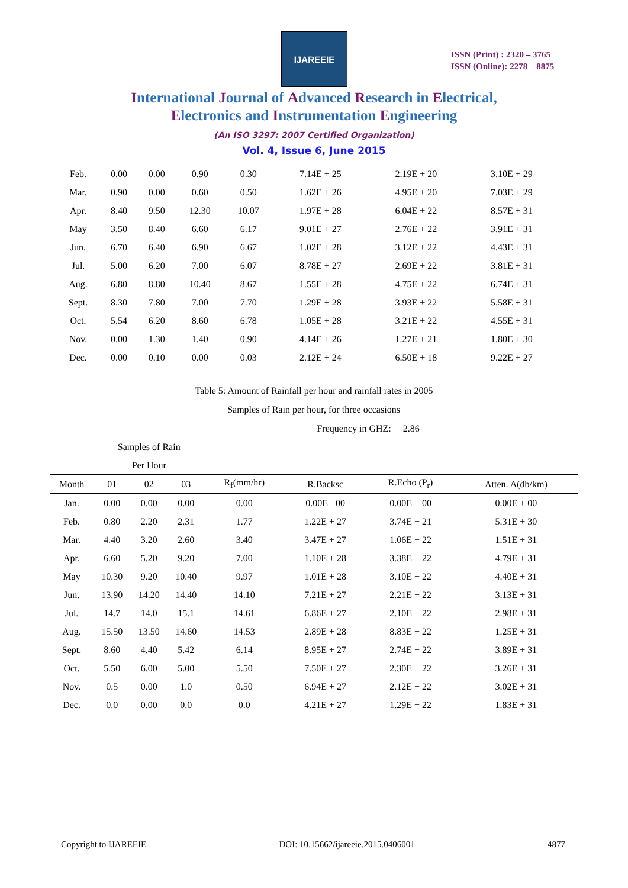IJAREEIE
ISSN (Print) : 2320 – 3765
ISSN (Online): 2278 – 8875
International Journal of Advanced Research in Electrical,
Electronics and Instrumentation Engineering
(An ISO 3297: 2007 Certified Organization)
Vol. 4, Issue 6, June 2015
| Feb. | 0.00 | 0.00 | 0.90 | 0.30 | 7.14E + 25 | 2.19E + 20 | 3.10E + 29 |
| Mar. | 0.90 | 0.00 | 0.60 | 0.50 | 1.62E + 26 | 4.95E + 20 | 7.03E + 29 |
| Apr. | 8.40 | 9.50 | 12.30 | 10.07 | 1.97E + 28 | 6.04E + 22 | 8.57E + 31 |
| May | 3.50 | 8.40 | 6.60 | 6.17 | 9.01E + 27 | 2.76E + 22 | 3.91E + 31 |
| Jun. | 6.70 | 6.40 | 6.90 | 6.67 | 1.02E + 28 | 3.12E + 22 | 4.43E + 31 |
| Jul. | 5.00 | 6.20 | 7.00 | 6.07 | 8.78E + 27 | 2.69E + 22 | 3.81E + 31 |
| Aug. | 6.80 | 8.80 | 10.40 | 8.67 | 1.55E + 28 | 4.75E + 22 | 6.74E + 31 |
| Sept. | 8.30 | 7.80 | 7.00 | 7.70 | 1.29E + 28 | 3.93E + 22 | 5.58E + 31 |
| Oct. | 5.54 | 6.20 | 8.60 | 6.78 | 1.05E + 28 | 3.21E + 22 | 4.55E + 31 |
| Nov. | 0.00 | 1.30 | 1.40 | 0.90 | 4.14E + 26 | 1.27E + 21 | 1.80E + 30 |
| Dec. | 0.00 | 0.10 | 0.00 | 0.03 | 2.12E + 24 | 6.50E + 18 | 9.22E + 27 |
Table 5: Amount of Rainfall per hour and rainfall rates in 2005
| Samples of Rain per hour, for three occasions | | | | | | | |
| | | | | Frequency in GHZ: 2.86 | | | |
| | Samples of Rain | | | | | | |
| | Per Hour | | | | | | |
| Month | 01 | 02 | 03 | R<sub>f</sub>(mm/hr) | R.Backsc | R.Echo (P<sub>r</sub>) | Atten. A(db/km) |
| Jan. | 0.00 | 0.00 | 0.00 | 0.00 | 0.00E +00 | 0.00E + 00 | 0.00E + 00 |
| Feb. | 0.80 | 2.20 | 2.31 | 1.77 | 1.22E + 27 | 3.74E + 21 | 5.31E + 30 |
| Mar. | 4.40 | 3.20 | 2.60 | 3.40 | 3.47E + 27 | 1.06E + 22 | 1.51E + 31 |
| Apr. | 6.60 | 5.20 | 9.20 | 7.00 | 1.10E + 28 | 3.38E + 22 | 4.79E + 31 |
| May | 10.30 | 9.20 | 10.40 | 9.97 | 1.01E + 28 | 3.10E + 22 | 4.40E + 31 |
| Jun. | 13.90 | 14.20 | 14.40 | 14.10 | 7.21E + 27 | 2.21E + 22 | 3.13E + 31 |
| Jul. | 14.7 | 14.0 | 15.1 | 14.61 | 6.86E + 27 | 2.10E + 22 | 2.98E + 31 |
| Aug. | 15.50 | 13.50 | 14.60 | 14.53 | 2.89E + 28 | 8.83E + 22 | 1.25E + 31 |
| Sept. | 8.60 | 4.40 | 5.42 | 6.14 | 8.95E + 27 | 2.74E + 22 | 3.89E + 31 |
| Oct. | 5.50 | 6.00 | 5.00 | 5.50 | 7.50E + 27 | 2.30E + 22 | 3.26E + 31 |
| Nov. | 0.5 | 0.00 | 1.0 | 0.50 | 6.94E + 27 | 2.12E + 22 | 3.02E + 31 |
| Dec. | 0.0 | 0.00 | 0.0 | 0.0 | 4.21E + 27 | 1.29E + 22 | 1.83E + 31 |
Copyright to IJAREEIE DOI: 10.15662/ijareeie.2015.0406001 4877